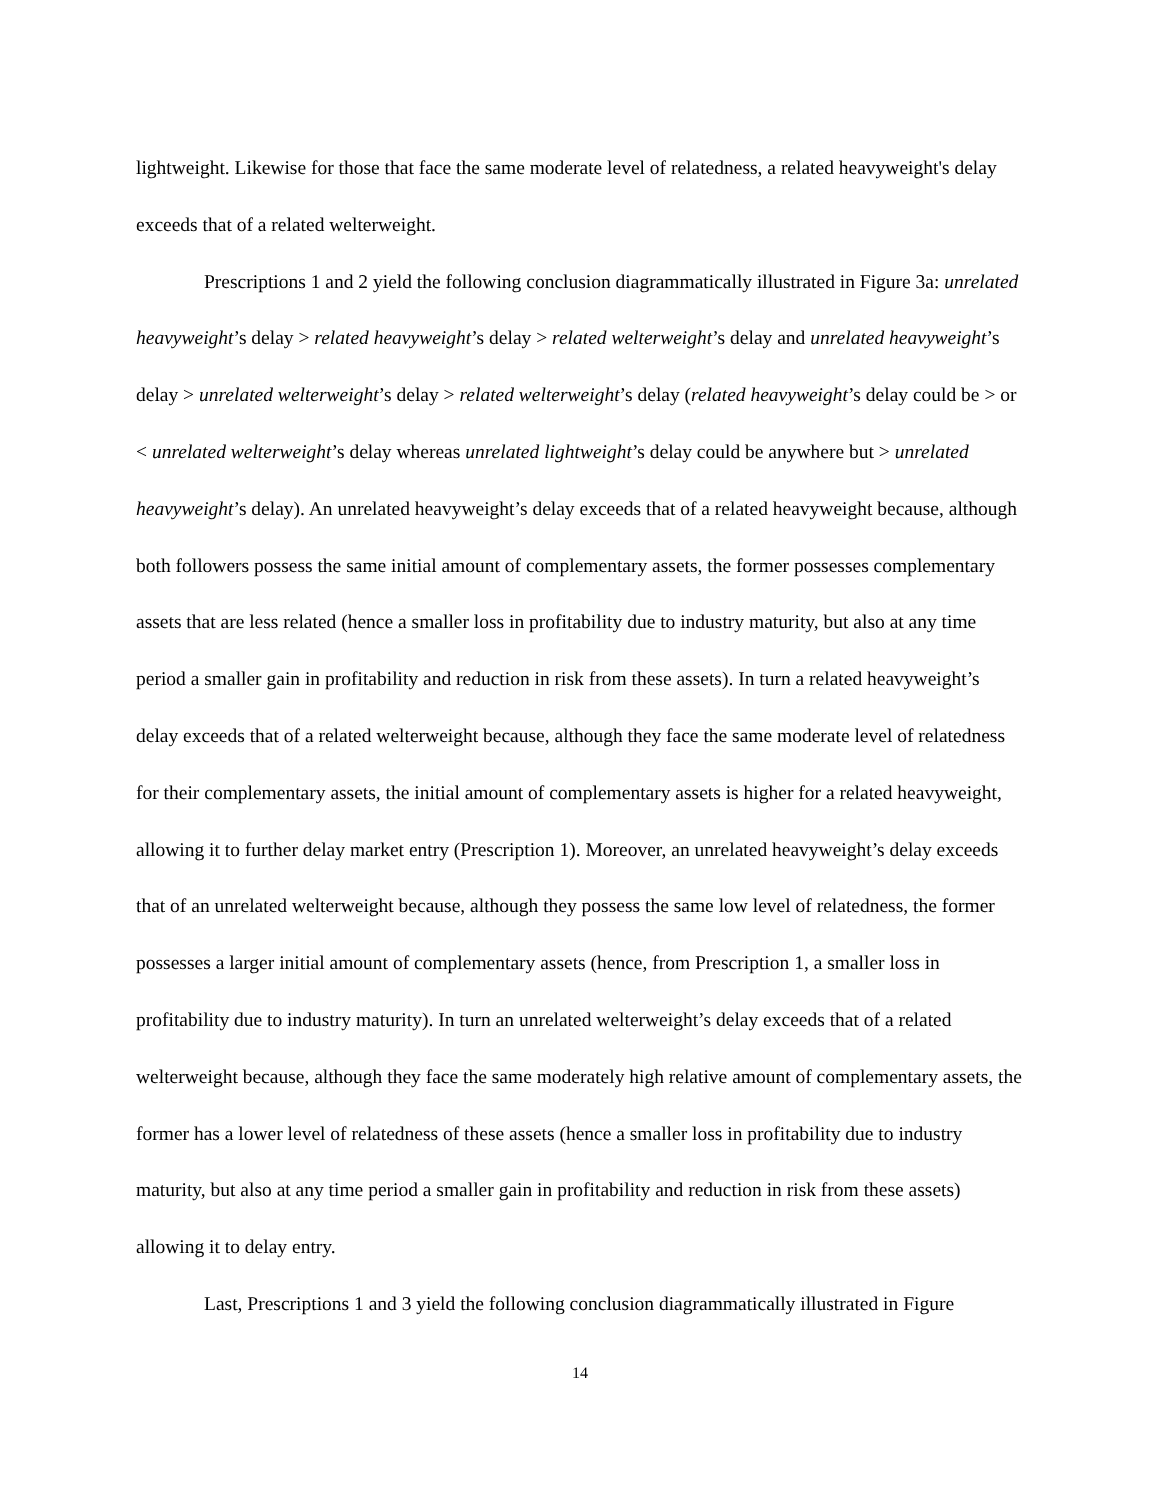lightweight. Likewise for those that face the same moderate level of relatedness, a related heavyweight's delay exceeds that of a related welterweight.
Prescriptions 1 and 2 yield the following conclusion diagrammatically illustrated in Figure 3a: unrelated heavyweight’s delay > related heavyweight’s delay > related welterweight’s delay and unrelated heavyweight’s delay > unrelated welterweight’s delay > related welterweight’s delay (related heavyweight’s delay could be > or < unrelated welterweight’s delay whereas unrelated lightweight’s delay could be anywhere but > unrelated heavyweight’s delay). An unrelated heavyweight’s delay exceeds that of a related heavyweight because, although both followers possess the same initial amount of complementary assets, the former possesses complementary assets that are less related (hence a smaller loss in profitability due to industry maturity, but also at any time period a smaller gain in profitability and reduction in risk from these assets). In turn a related heavyweight’s delay exceeds that of a related welterweight because, although they face the same moderate level of relatedness for their complementary assets, the initial amount of complementary assets is higher for a related heavyweight, allowing it to further delay market entry (Prescription 1). Moreover, an unrelated heavyweight’s delay exceeds that of an unrelated welterweight because, although they possess the same low level of relatedness, the former possesses a larger initial amount of complementary assets (hence, from Prescription 1, a smaller loss in profitability due to industry maturity). In turn an unrelated welterweight’s delay exceeds that of a related welterweight because, although they face the same moderately high relative amount of complementary assets, the former has a lower level of relatedness of these assets (hence a smaller loss in profitability due to industry maturity, but also at any time period a smaller gain in profitability and reduction in risk from these assets) allowing it to delay entry.
Last, Prescriptions 1 and 3 yield the following conclusion diagrammatically illustrated in Figure
14